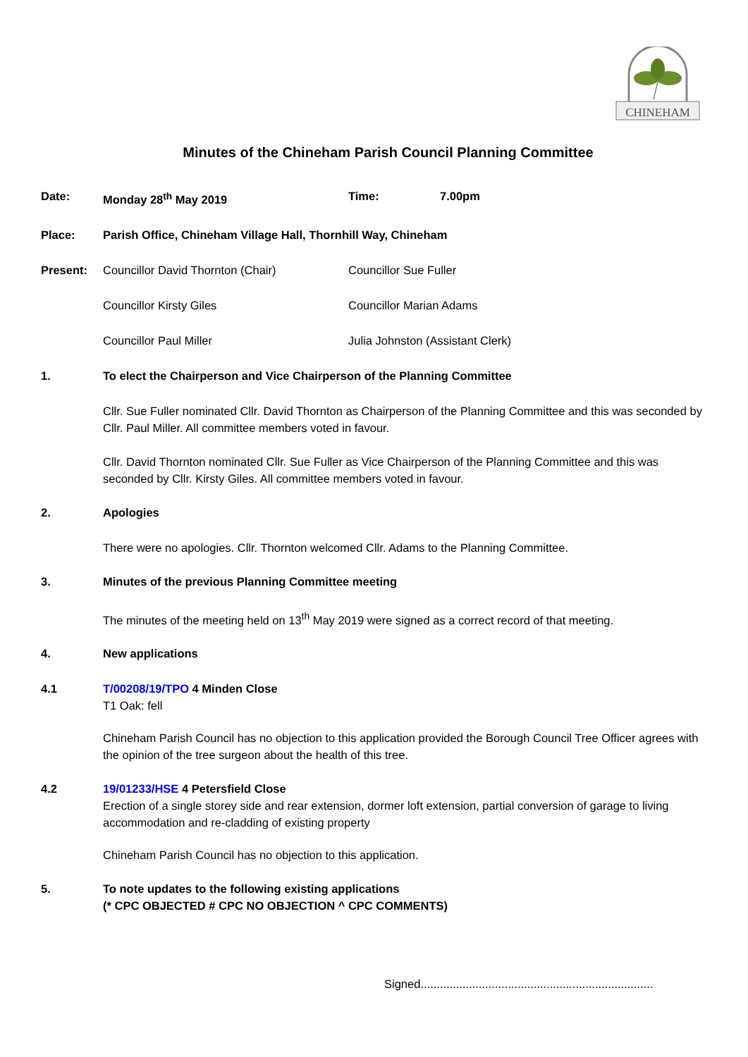CHINEHAM
Minutes of the Chineham Parish Council Planning Committee
Date: Monday 28<sup>th</sup> May 2019 Time: 7.00pm
Place: Parish Office, Chineham Village Hall, Thornhill Way, Chineham
Present: Councillor David Thornton (Chair) Councillor Sue Fuller
Councillor Kirsty Giles Councillor Marian Adams
Councillor Paul Miller Julia Johnston (Assistant Clerk)
1. To elect the Chairperson and Vice Chairperson of the Planning Committee
Cllr. Sue Fuller nominated Cllr. David Thornton as Chairperson of the Planning Committee and this was seconded by Cllr. Paul Miller. All committee members voted in favour.
Cllr. David Thornton nominated Cllr. Sue Fuller as Vice Chairperson of the Planning Committee and this was seconded by Cllr. Kirsty Giles. All committee members voted in favour.
2. Apologies
There were no apologies. Cllr. Thornton welcomed Cllr. Adams to the Planning Committee.
3. Minutes of the previous Planning Committee meeting
The minutes of the meeting held on 13<sup>th</sup> May 2019 were signed as a correct record of that meeting.
4. New applications
4.1 T/00208/19/TPO 4 Minden Close
T1 Oak: fell
Chineham Parish Council has no objection to this application provided the Borough Council Tree Officer agrees with the opinion of the tree surgeon about the health of this tree.
4.2 19/01233/HSE 4 Petersfield Close
Erection of a single storey side and rear extension, dormer loft extension, partial conversion of garage to living accommodation and re-cladding of existing property
Chineham Parish Council has no objection to this application.
5. To note updates to the following existing applications
(* CPC OBJECTED # CPC NO OBJECTION ^ CPC COMMENTS)
Signed........................................................................